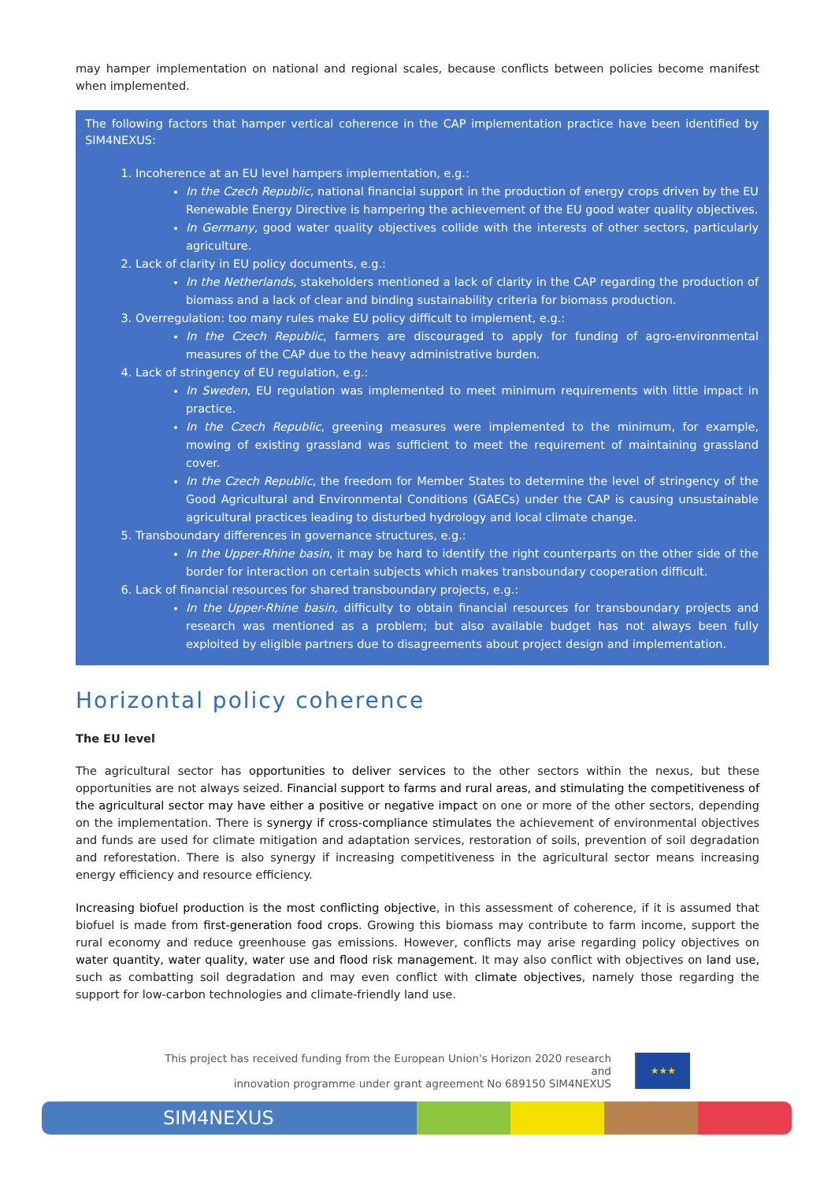may hamper implementation on national and regional scales, because conflicts between policies become manifest when implemented.
The following factors that hamper vertical coherence in the CAP implementation practice have been identified by SIM4NEXUS:
1. Incoherence at an EU level hampers implementation, e.g.:
In the Czech Republic, national financial support in the production of energy crops driven by the EU Renewable Energy Directive is hampering the achievement of the EU good water quality objectives.
In Germany, good water quality objectives collide with the interests of other sectors, particularly agriculture.
2. Lack of clarity in EU policy documents, e.g.:
In the Netherlands, stakeholders mentioned a lack of clarity in the CAP regarding the production of biomass and a lack of clear and binding sustainability criteria for biomass production.
3. Overregulation: too many rules make EU policy difficult to implement, e.g.:
In the Czech Republic, farmers are discouraged to apply for funding of agro-environmental measures of the CAP due to the heavy administrative burden.
4. Lack of stringency of EU regulation, e.g.:
In Sweden, EU regulation was implemented to meet minimum requirements with little impact in practice.
In the Czech Republic, greening measures were implemented to the minimum, for example, mowing of existing grassland was sufficient to meet the requirement of maintaining grassland cover.
In the Czech Republic, the freedom for Member States to determine the level of stringency of the Good Agricultural and Environmental Conditions (GAECs) under the CAP is causing unsustainable agricultural practices leading to disturbed hydrology and local climate change.
5. Transboundary differences in governance structures, e.g.:
In the Upper-Rhine basin, it may be hard to identify the right counterparts on the other side of the border for interaction on certain subjects which makes transboundary cooperation difficult.
6. Lack of financial resources for shared transboundary projects, e.g.:
In the Upper-Rhine basin, difficulty to obtain financial resources for transboundary projects and research was mentioned as a problem; but also available budget has not always been fully exploited by eligible partners due to disagreements about project design and implementation.
Horizontal policy coherence
The EU level
The agricultural sector has opportunities to deliver services to the other sectors within the nexus, but these opportunities are not always seized. Financial support to farms and rural areas, and stimulating the competitiveness of the agricultural sector may have either a positive or negative impact on one or more of the other sectors, depending on the implementation. There is synergy if cross-compliance stimulates the achievement of environmental objectives and funds are used for climate mitigation and adaptation services, restoration of soils, prevention of soil degradation and reforestation. There is also synergy if increasing competitiveness in the agricultural sector means increasing energy efficiency and resource efficiency.
Increasing biofuel production is the most conflicting objective, in this assessment of coherence, if it is assumed that biofuel is made from first-generation food crops. Growing this biomass may contribute to farm income, support the rural economy and reduce greenhouse gas emissions. However, conflicts may arise regarding policy objectives on water quantity, water quality, water use and flood risk management. It may also conflict with objectives on land use, such as combatting soil degradation and may even conflict with climate objectives, namely those regarding the support for low-carbon technologies and climate-friendly land use.
This project has received funding from the European Union's Horizon 2020 research and
innovation programme under grant agreement No 689150 SIM4NEXUS
★★★
SIM4NEXUS